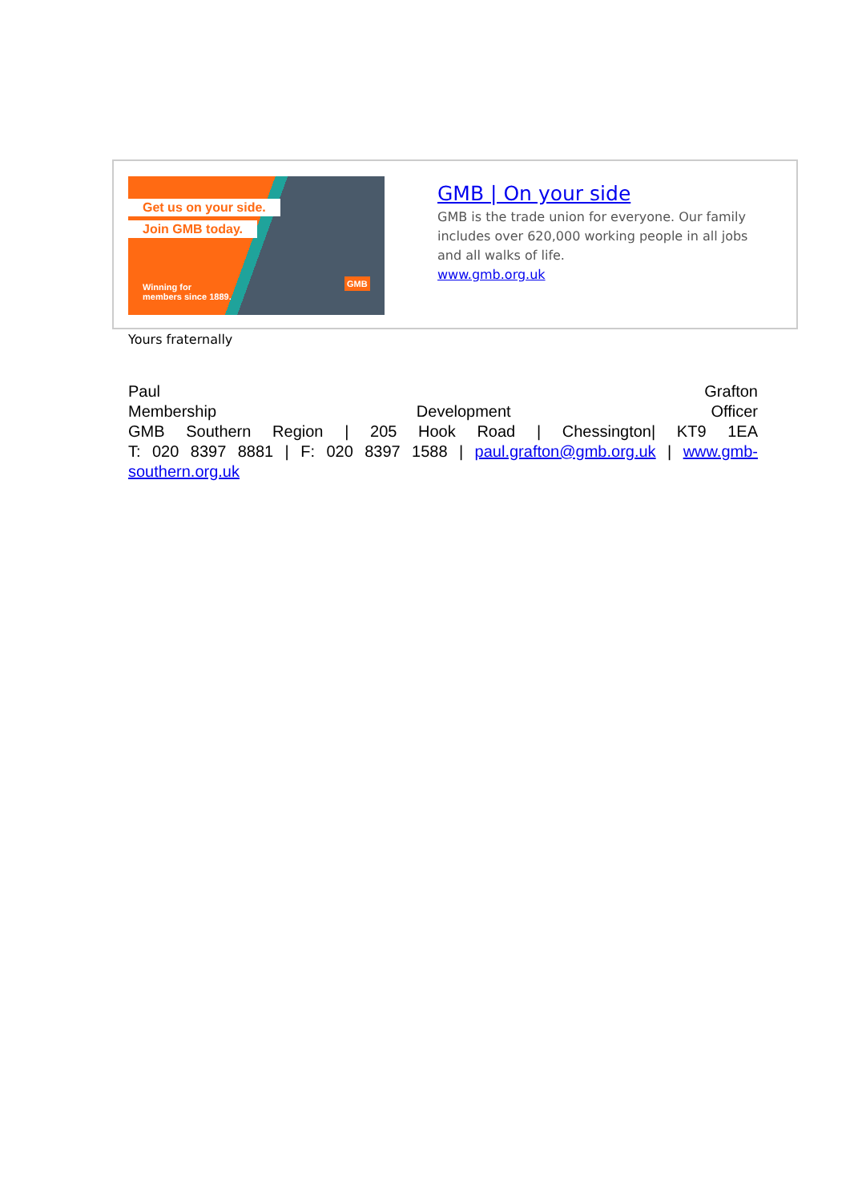Get us on your side.
Join GMB today.
Winning for
members since 1889.
GMB
GMB | On your side
GMB is the trade union for everyone. Our family includes over 620,000 working people in all jobs and all walks of life.
www.gmb.org.uk
Yours fraternally
Paul Grafton
Membership Development Officer
GMB Southern Region | 205 Hook Road | Chessington| KT9 1EA
T: 020 8397 8881 | F: 020 8397 1588 | paul.grafton@gmb.org.uk | www.gmb-southern.org.uk